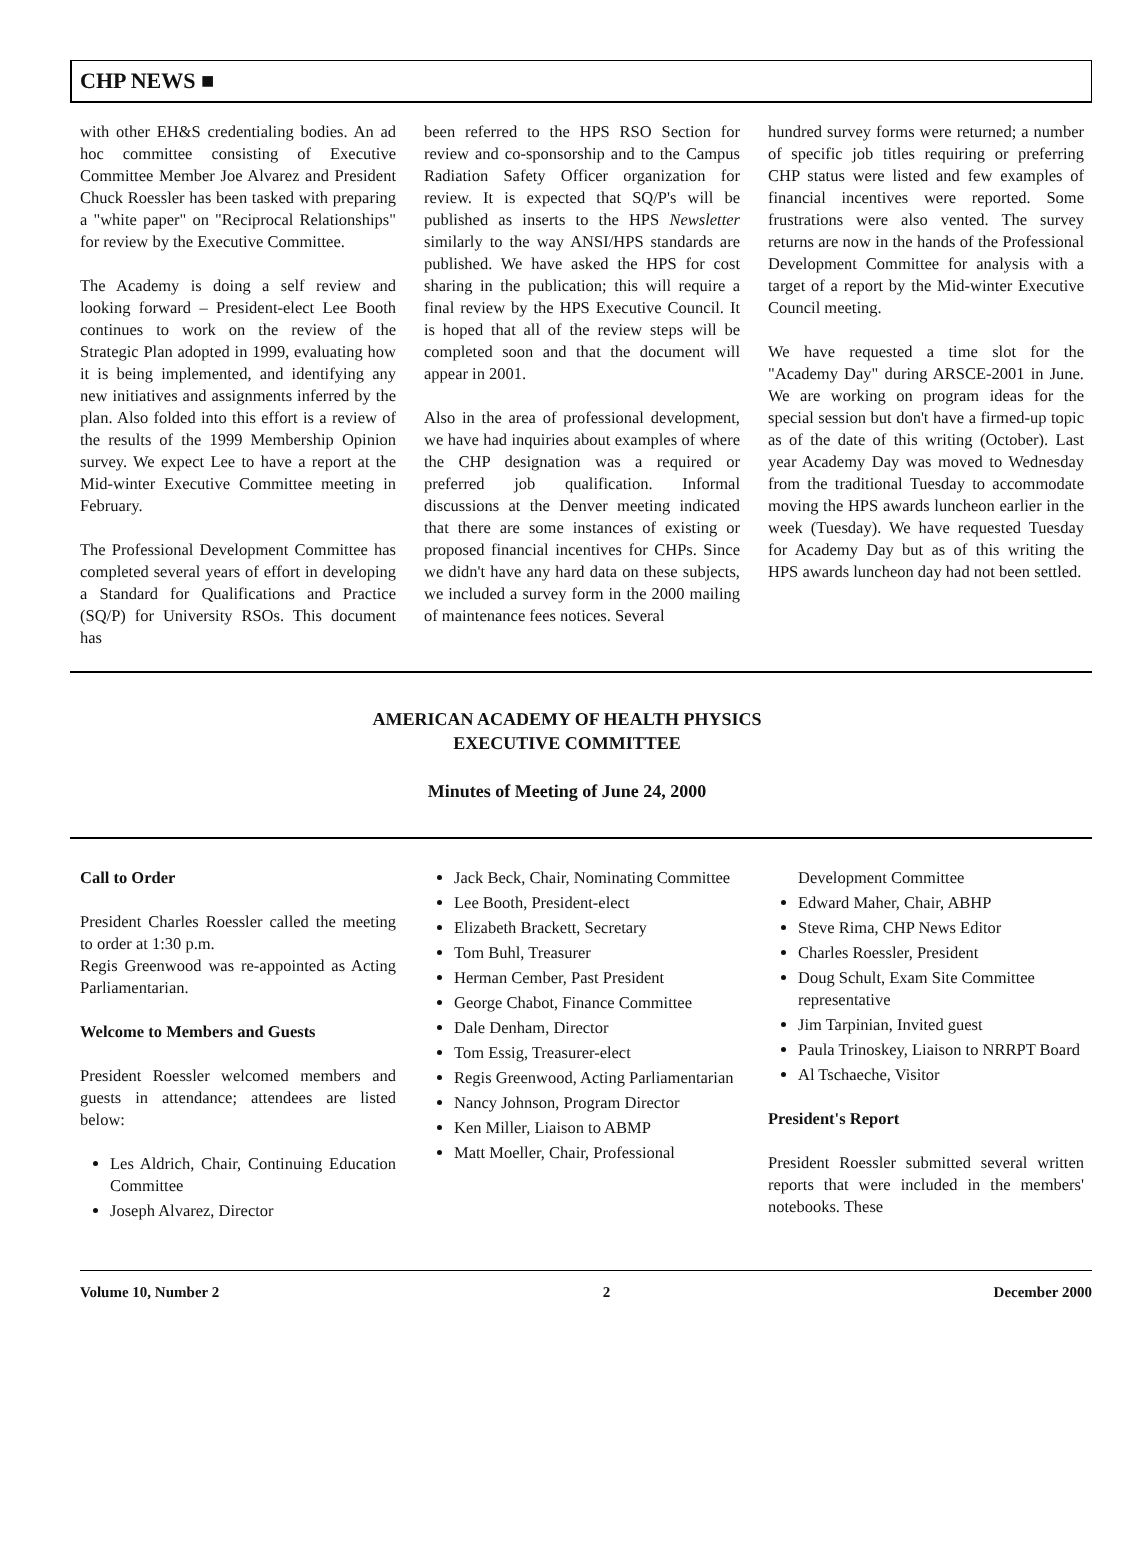CHP NEWS ■
with other EH&S credentialing bodies. An ad hoc committee consisting of Executive Committee Member Joe Alvarez and President Chuck Roessler has been tasked with preparing a "white paper" on "Reciprocal Relationships" for review by the Executive Committee.
The Academy is doing a self review and looking forward – President-elect Lee Booth continues to work on the review of the Strategic Plan adopted in 1999, evaluating how it is being implemented, and identifying any new initiatives and assignments inferred by the plan. Also folded into this effort is a review of the results of the 1999 Membership Opinion survey. We expect Lee to have a report at the Mid-winter Executive Committee meeting in February.
The Professional Development Committee has completed several years of effort in developing a Standard for Qualifications and Practice (SQ/P) for University RSOs. This document has
been referred to the HPS RSO Section for review and co-sponsorship and to the Campus Radiation Safety Officer organization for review. It is expected that SQ/P's will be published as inserts to the HPS Newsletter similarly to the way ANSI/HPS standards are published. We have asked the HPS for cost sharing in the publication; this will require a final review by the HPS Executive Council. It is hoped that all of the review steps will be completed soon and that the document will appear in 2001.
Also in the area of professional development, we have had inquiries about examples of where the CHP designation was a required or preferred job qualification. Informal discussions at the Denver meeting indicated that there are some instances of existing or proposed financial incentives for CHPs. Since we didn't have any hard data on these subjects, we included a survey form in the 2000 mailing of maintenance fees notices. Several
hundred survey forms were returned; a number of specific job titles requiring or preferring CHP status were listed and few examples of financial incentives were reported. Some frustrations were also vented. The survey returns are now in the hands of the Professional Development Committee for analysis with a target of a report by the Mid-winter Executive Council meeting.
We have requested a time slot for the "Academy Day" during ARSCE-2001 in June. We are working on program ideas for the special session but don't have a firmed-up topic as of the date of this writing (October). Last year Academy Day was moved to Wednesday from the traditional Tuesday to accommodate moving the HPS awards luncheon earlier in the week (Tuesday). We have requested Tuesday for Academy Day but as of this writing the HPS awards luncheon day had not been settled.
AMERICAN ACADEMY OF HEALTH PHYSICS
EXECUTIVE COMMITTEE
Minutes of Meeting of June 24, 2000
Call to Order
President Charles Roessler called the meeting to order at 1:30 p.m.
Regis Greenwood was re-appointed as Acting Parliamentarian.
Welcome to Members and Guests
President Roessler welcomed members and guests in attendance; attendees are listed below:
Les Aldrich, Chair, Continuing Education Committee
Joseph Alvarez, Director
Jack Beck, Chair, Nominating Committee
Lee Booth, President-elect
Elizabeth Brackett, Secretary
Tom Buhl, Treasurer
Herman Cember, Past President
George Chabot, Finance Committee
Dale Denham, Director
Tom Essig, Treasurer-elect
Regis Greenwood, Acting Parliamentarian
Nancy Johnson, Program Director
Ken Miller, Liaison to ABMP
Matt Moeller, Chair, Professional
Development Committee
Edward Maher, Chair, ABHP
Steve Rima, CHP News Editor
Charles Roessler, President
Doug Schult, Exam Site Committee representative
Jim Tarpinian, Invited guest
Paula Trinoskey, Liaison to NRRPT Board
Al Tschaeche, Visitor
President's Report
President Roessler submitted several written reports that were included in the members' notebooks. These
Volume 10, Number 2 2 December 2000